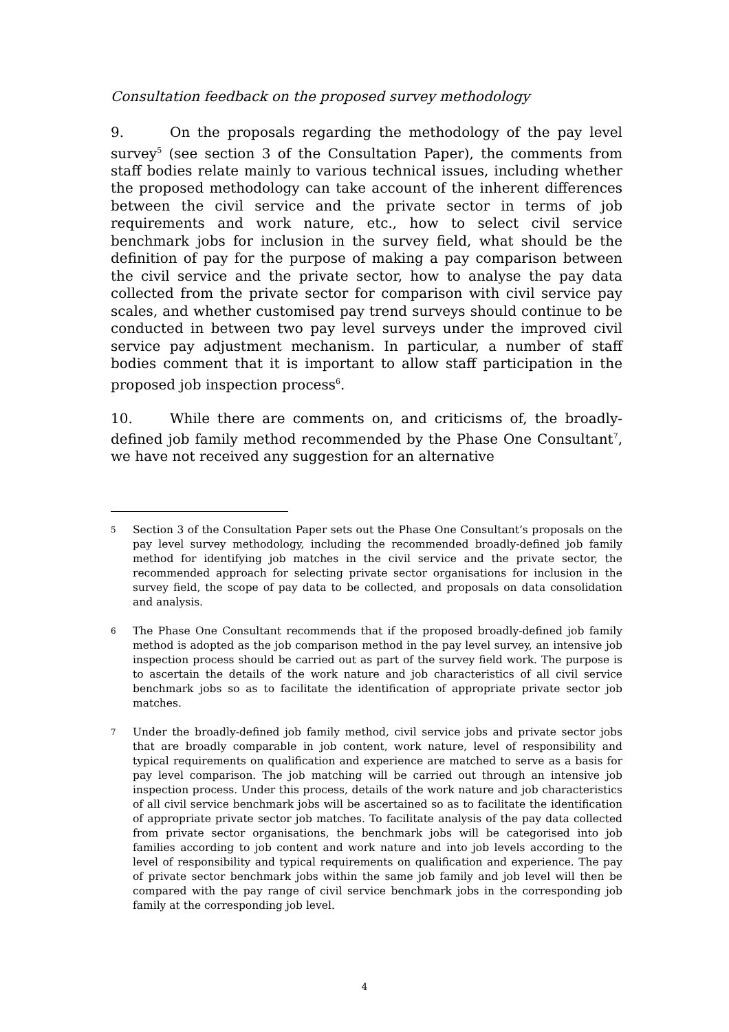Consultation feedback on the proposed survey methodology
9. On the proposals regarding the methodology of the pay level survey<sup>5</sup> (see section 3 of the Consultation Paper), the comments from staff bodies relate mainly to various technical issues, including whether the proposed methodology can take account of the inherent differences between the civil service and the private sector in terms of job requirements and work nature, etc., how to select civil service benchmark jobs for inclusion in the survey field, what should be the definition of pay for the purpose of making a pay comparison between the civil service and the private sector, how to analyse the pay data collected from the private sector for comparison with civil service pay scales, and whether customised pay trend surveys should continue to be conducted in between two pay level surveys under the improved civil service pay adjustment mechanism. In particular, a number of staff bodies comment that it is important to allow staff participation in the proposed job inspection process<sup>6</sup>.
10. While there are comments on, and criticisms of, the broadly-defined job family method recommended by the Phase One Consultant<sup>7</sup>, we have not received any suggestion for an alternative
5
Section 3 of the Consultation Paper sets out the Phase One Consultant’s proposals on the pay level survey methodology, including the recommended broadly-defined job family method for identifying job matches in the civil service and the private sector, the recommended approach for selecting private sector organisations for inclusion in the survey field, the scope of pay data to be collected, and proposals on data consolidation and analysis.
6
The Phase One Consultant recommends that if the proposed broadly-defined job family method is adopted as the job comparison method in the pay level survey, an intensive job inspection process should be carried out as part of the survey field work. The purpose is to ascertain the details of the work nature and job characteristics of all civil service benchmark jobs so as to facilitate the identification of appropriate private sector job matches.
7
Under the broadly-defined job family method, civil service jobs and private sector jobs that are broadly comparable in job content, work nature, level of responsibility and typical requirements on qualification and experience are matched to serve as a basis for pay level comparison. The job matching will be carried out through an intensive job inspection process. Under this process, details of the work nature and job characteristics of all civil service benchmark jobs will be ascertained so as to facilitate the identification of appropriate private sector job matches. To facilitate analysis of the pay data collected from private sector organisations, the benchmark jobs will be categorised into job families according to job content and work nature and into job levels according to the level of responsibility and typical requirements on qualification and experience. The pay of private sector benchmark jobs within the same job family and job level will then be compared with the pay range of civil service benchmark jobs in the corresponding job family at the corresponding job level.
4